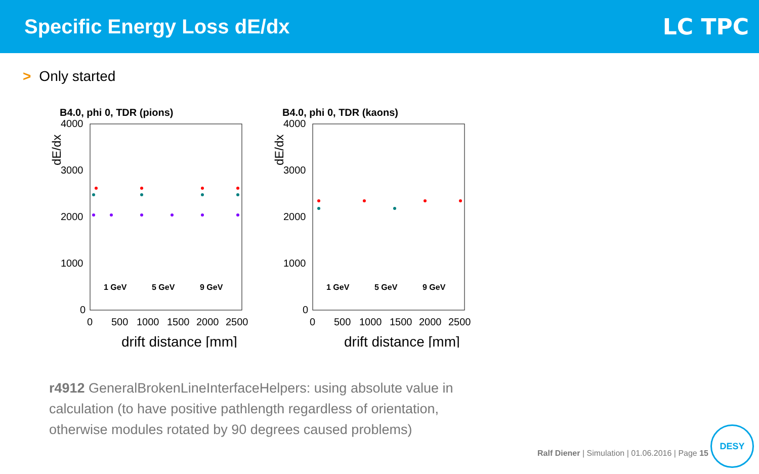Specific Energy Loss dE/dx LC TPC
> Only started
B4.0, phi 0, TDR (pions)
dE/dx
4000
3000
2000
1000
0
0
500
1000
1500
2000
2500
drift distance [mm]
1 GeV
5 GeV
9 GeV
B4.0, phi 0, TDR (kaons)
dE/dx
4000
3000
2000
1000
0
0
500
1000
1500
2000
2500
drift distance [mm]
1 GeV
5 GeV
9 GeV
r4912 GeneralBrokenLineInterfaceHelpers: using absolute value in calculation (to have positive pathlength regardless of orientation, otherwise modules rotated by 90 degrees caused problems)
Ralf Diener | Simulation | 01.06.2016 | Page 15
DESY